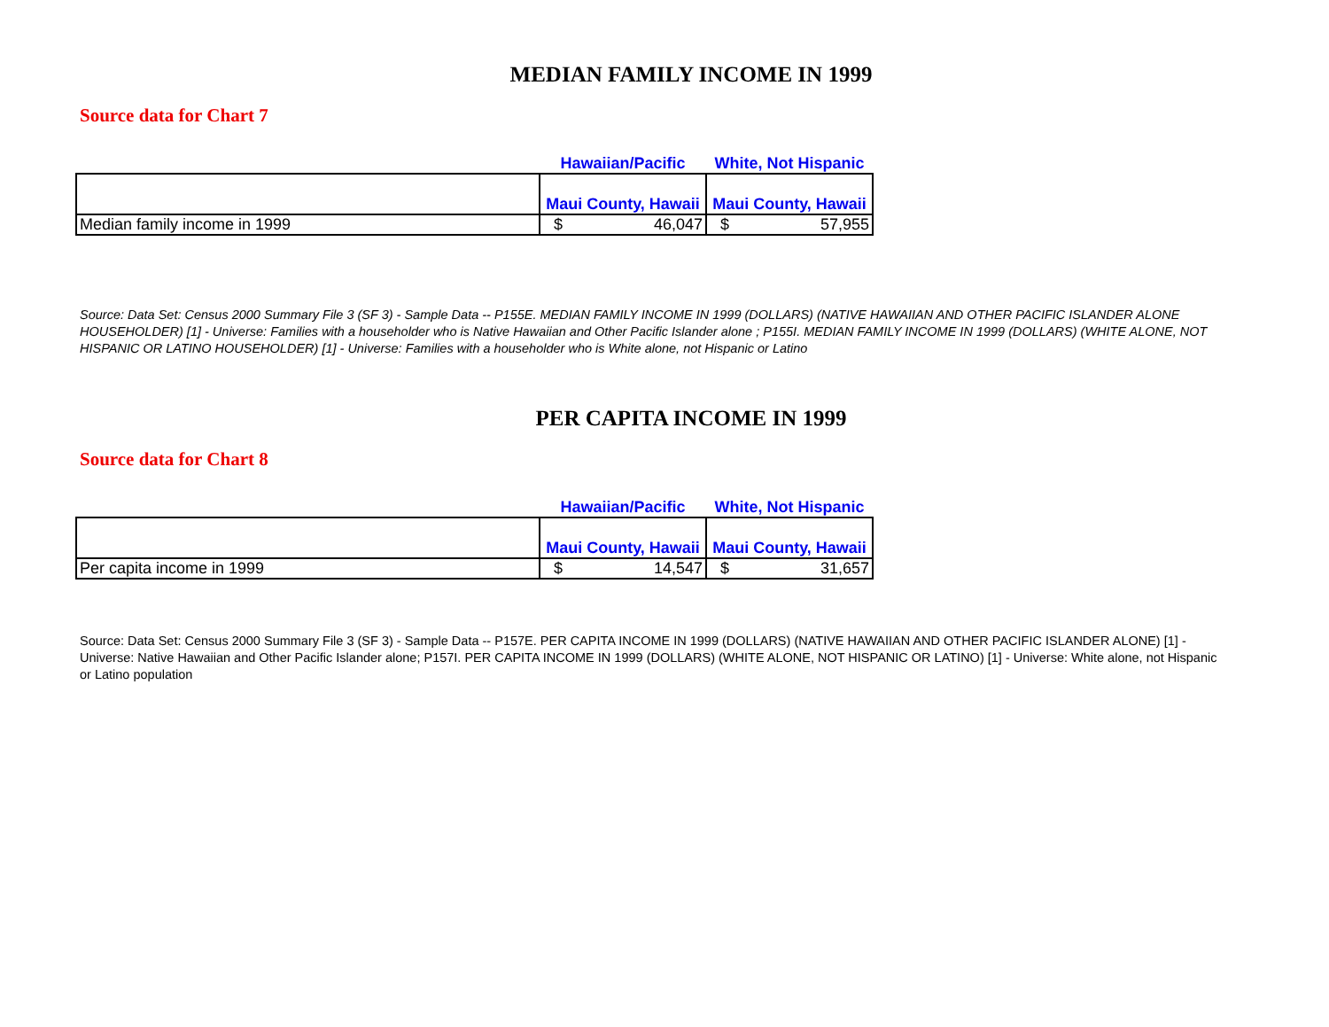MEDIAN FAMILY INCOME IN 1999
Source data for Chart 7
| | Hawaiian/Pacific | White, Not Hispanic |
| | Maui County, Hawaii | Maui County, Hawaii |
| Median family income in 1999 | $ 46,047 | $ 57,955 |
Source: Data Set: Census 2000 Summary File 3 (SF 3) - Sample Data -- P155E. MEDIAN FAMILY INCOME IN 1999 (DOLLARS) (NATIVE HAWAIIAN AND OTHER PACIFIC ISLANDER ALONE HOUSEHOLDER) [1] - Universe: Families with a householder who is Native Hawaiian and Other Pacific Islander alone ; P155I. MEDIAN FAMILY INCOME IN 1999 (DOLLARS) (WHITE ALONE, NOT HISPANIC OR LATINO HOUSEHOLDER) [1] - Universe: Families with a householder who is White alone, not Hispanic or Latino
PER CAPITA INCOME IN 1999
Source data for Chart 8
| | Hawaiian/Pacific | White, Not Hispanic |
| | Maui County, Hawaii | Maui County, Hawaii |
| Per capita income in 1999 | $ 14,547 | $ 31,657 |
Source: Data Set: Census 2000 Summary File 3 (SF 3) - Sample Data -- P157E. PER CAPITA INCOME IN 1999 (DOLLARS) (NATIVE HAWAIIAN AND OTHER PACIFIC ISLANDER ALONE) [1] - Universe: Native Hawaiian and Other Pacific Islander alone; P157I. PER CAPITA INCOME IN 1999 (DOLLARS) (WHITE ALONE, NOT HISPANIC OR LATINO) [1] - Universe: White alone, not Hispanic or Latino population